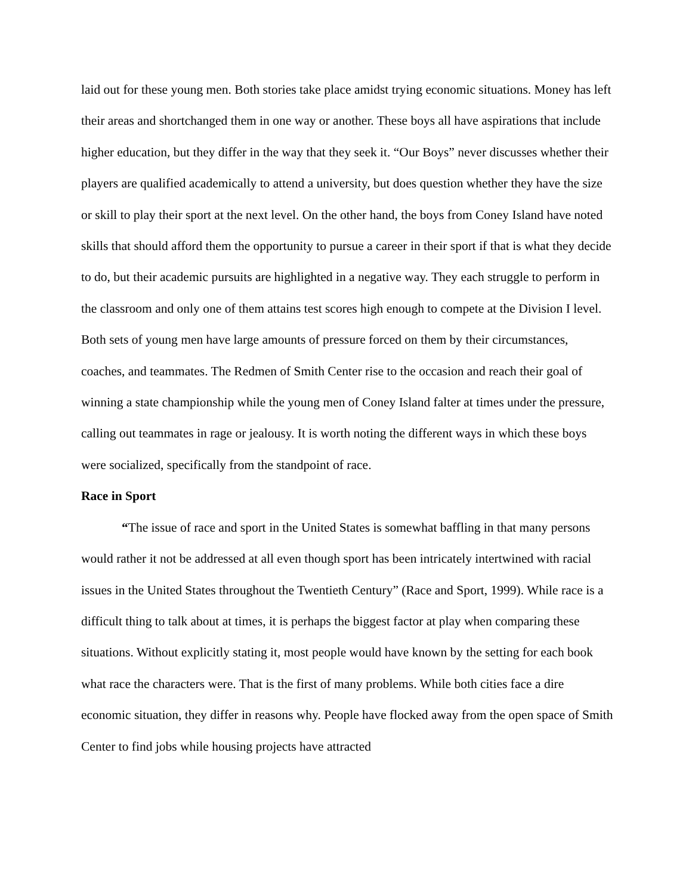laid out for these young men. Both stories take place amidst trying economic situations. Money has left their areas and shortchanged them in one way or another. These boys all have aspirations that include higher education, but they differ in the way that they seek it. “Our Boys” never discusses whether their players are qualified academically to attend a university, but does question whether they have the size or skill to play their sport at the next level. On the other hand, the boys from Coney Island have noted skills that should afford them the opportunity to pursue a career in their sport if that is what they decide to do, but their academic pursuits are highlighted in a negative way. They each struggle to perform in the classroom and only one of them attains test scores high enough to compete at the Division I level. Both sets of young men have large amounts of pressure forced on them by their circumstances, coaches, and teammates. The Redmen of Smith Center rise to the occasion and reach their goal of winning a state championship while the young men of Coney Island falter at times under the pressure, calling out teammates in rage or jealousy. It is worth noting the different ways in which these boys were socialized, specifically from the standpoint of race.
Race in Sport
“The issue of race and sport in the United States is somewhat baffling in that many persons would rather it not be addressed at all even though sport has been intricately intertwined with racial issues in the United States throughout the Twentieth Century” (Race and Sport, 1999). While race is a difficult thing to talk about at times, it is perhaps the biggest factor at play when comparing these situations. Without explicitly stating it, most people would have known by the setting for each book what race the characters were. That is the first of many problems. While both cities face a dire economic situation, they differ in reasons why. People have flocked away from the open space of Smith Center to find jobs while housing projects have attracted